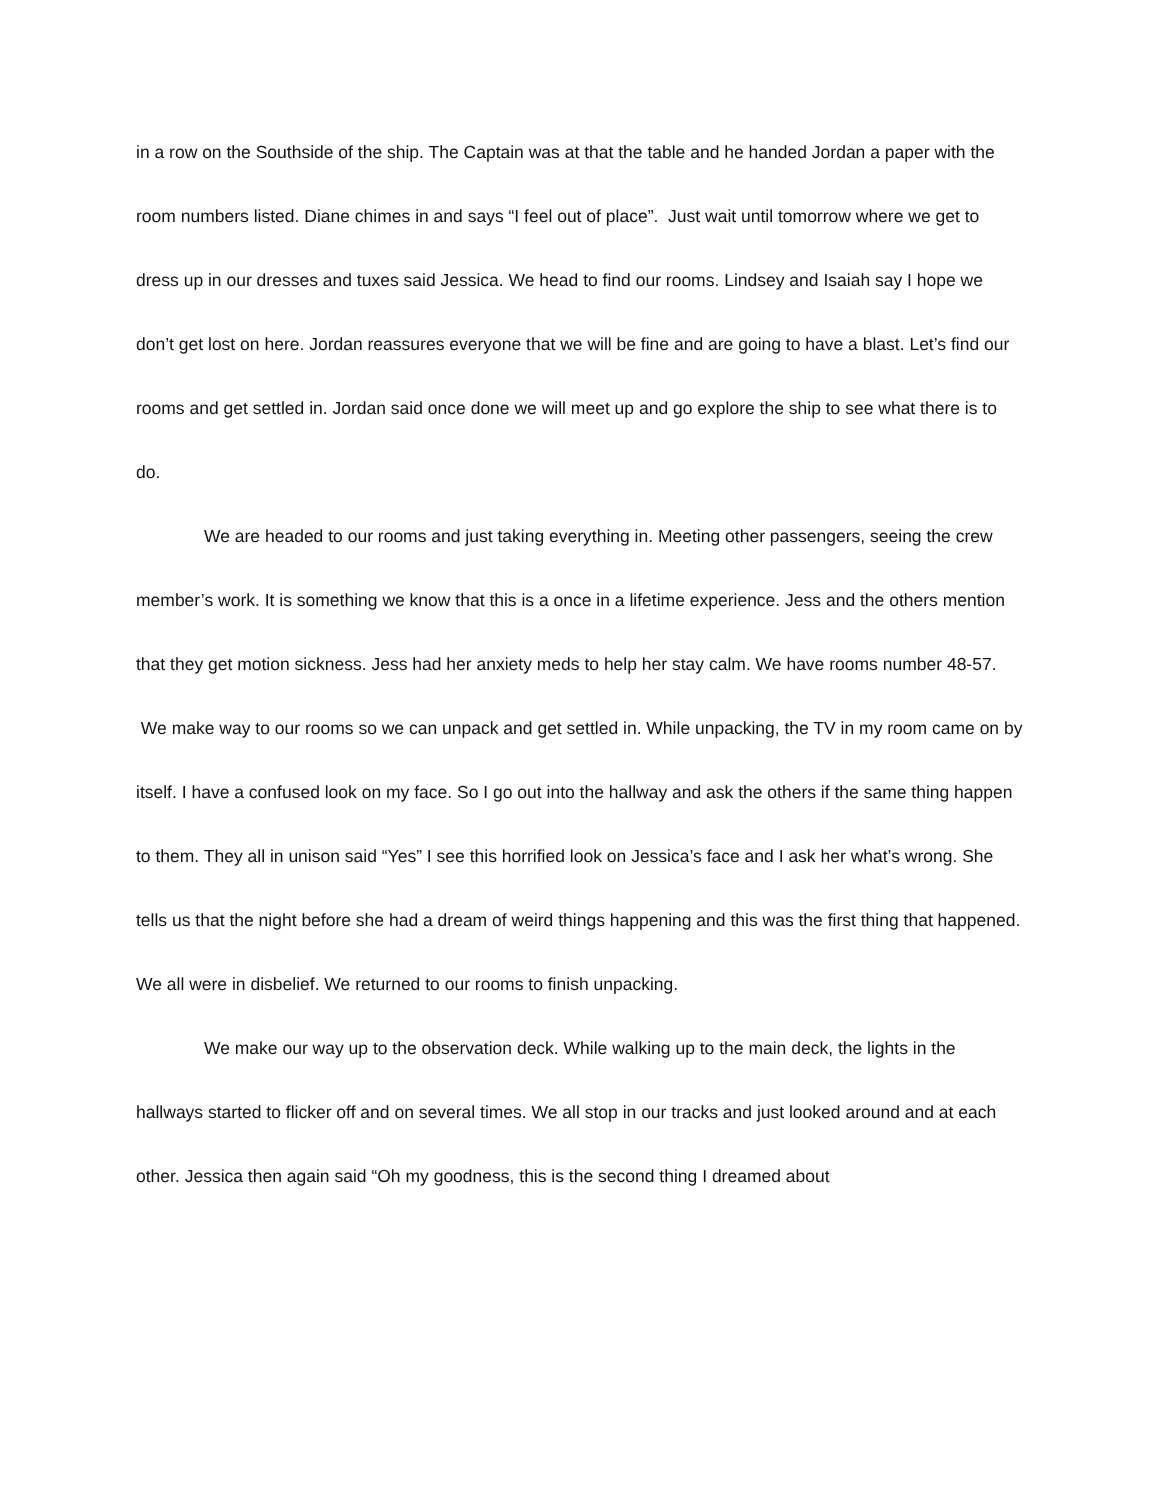in a row on the Southside of the ship. The Captain was at that the table and he handed Jordan a paper with the room numbers listed. Diane chimes in and says “I feel out of place”. Just wait until tomorrow where we get to dress up in our dresses and tuxes said Jessica. We head to find our rooms. Lindsey and Isaiah say I hope we don’t get lost on here. Jordan reassures everyone that we will be fine and are going to have a blast. Let’s find our rooms and get settled in. Jordan said once done we will meet up and go explore the ship to see what there is to do.
We are headed to our rooms and just taking everything in. Meeting other passengers, seeing the crew member’s work. It is something we know that this is a once in a lifetime experience. Jess and the others mention that they get motion sickness. Jess had her anxiety meds to help her stay calm. We have rooms number 48-57. We make way to our rooms so we can unpack and get settled in. While unpacking, the TV in my room came on by itself. I have a confused look on my face. So I go out into the hallway and ask the others if the same thing happen to them. They all in unison said “Yes” I see this horrified look on Jessica’s face and I ask her what’s wrong. She tells us that the night before she had a dream of weird things happening and this was the first thing that happened. We all were in disbelief. We returned to our rooms to finish unpacking.
We make our way up to the observation deck. While walking up to the main deck, the lights in the hallways started to flicker off and on several times. We all stop in our tracks and just looked around and at each other. Jessica then again said “Oh my goodness, this is the second thing I dreamed about